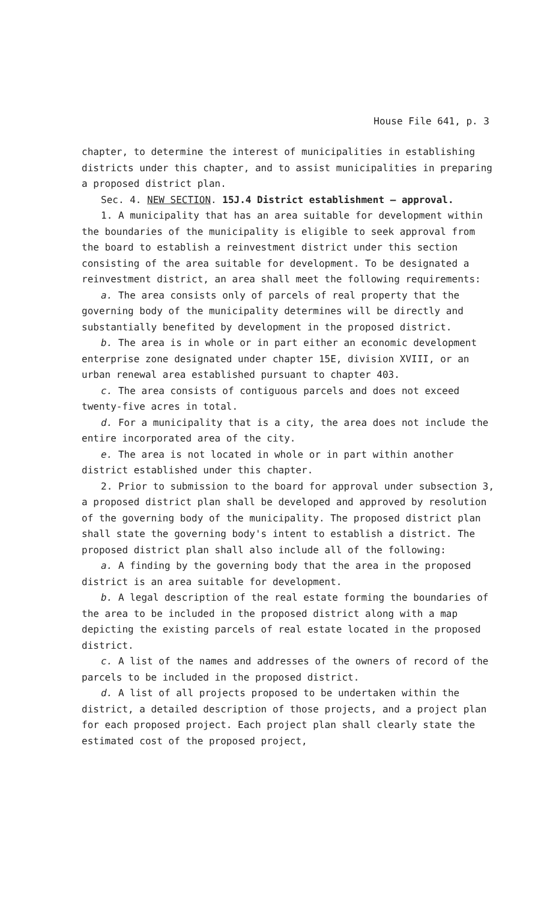House File 641, p. 3
chapter, to determine the interest of municipalities in establishing districts under this chapter, and to assist municipalities in preparing a proposed district plan.
Sec. 4. NEW SECTION. 15J.4 District establishment — approval.
1. A municipality that has an area suitable for development within the boundaries of the municipality is eligible to seek approval from the board to establish a reinvestment district under this section consisting of the area suitable for development. To be designated a reinvestment district, an area shall meet the following requirements:
a. The area consists only of parcels of real property that the governing body of the municipality determines will be directly and substantially benefited by development in the proposed district.
b. The area is in whole or in part either an economic development enterprise zone designated under chapter 15E, division XVIII, or an urban renewal area established pursuant to chapter 403.
c. The area consists of contiguous parcels and does not exceed twenty-five acres in total.
d. For a municipality that is a city, the area does not include the entire incorporated area of the city.
e. The area is not located in whole or in part within another district established under this chapter.
2. Prior to submission to the board for approval under subsection 3, a proposed district plan shall be developed and approved by resolution of the governing body of the municipality. The proposed district plan shall state the governing body's intent to establish a district. The proposed district plan shall also include all of the following:
a. A finding by the governing body that the area in the proposed district is an area suitable for development.
b. A legal description of the real estate forming the boundaries of the area to be included in the proposed district along with a map depicting the existing parcels of real estate located in the proposed district.
c. A list of the names and addresses of the owners of record of the parcels to be included in the proposed district.
d. A list of all projects proposed to be undertaken within the district, a detailed description of those projects, and a project plan for each proposed project. Each project plan shall clearly state the estimated cost of the proposed project,